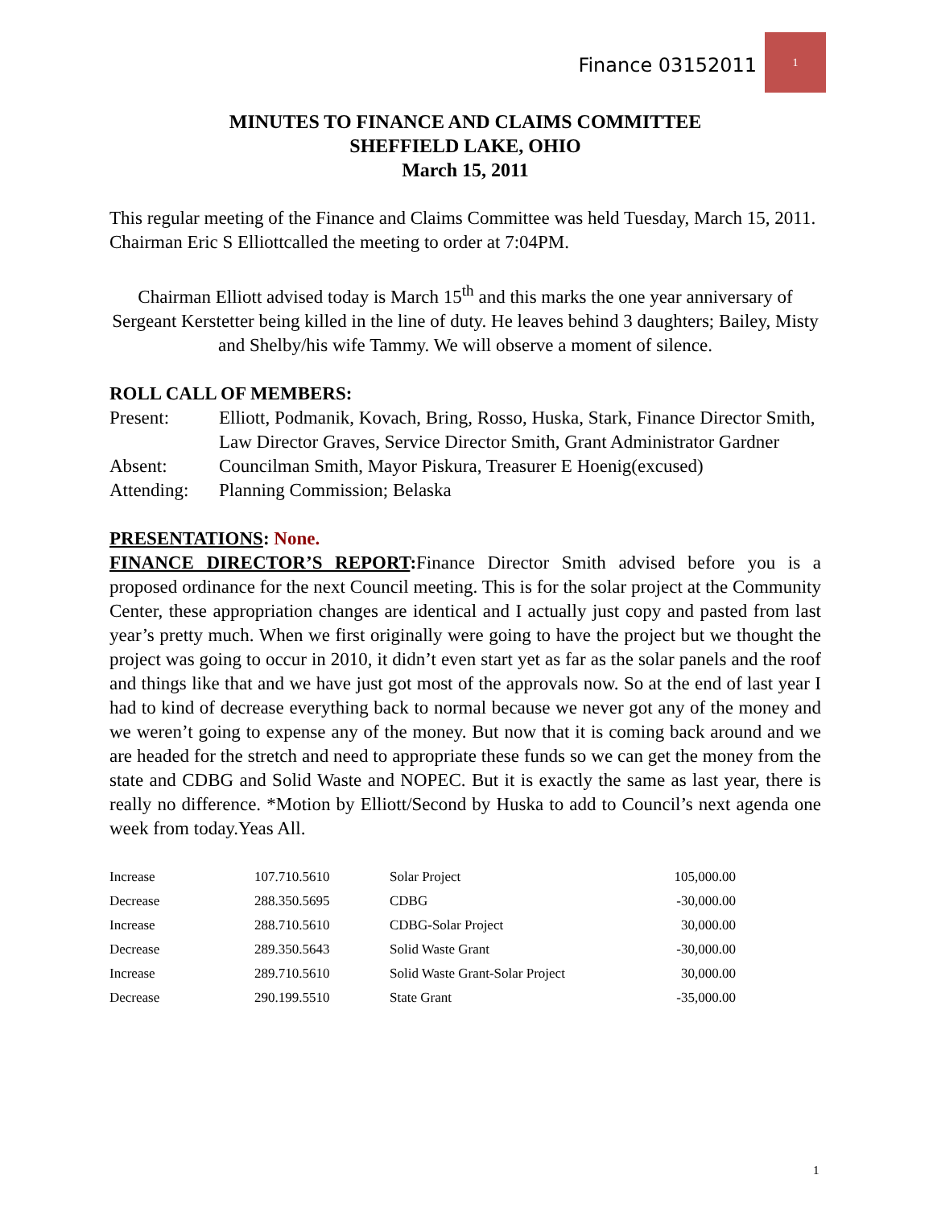Finance 03152011
1
MINUTES TO FINANCE AND CLAIMS COMMITTEE
SHEFFIELD LAKE, OHIO
March 15, 2011
This regular meeting of the Finance and Claims Committee was held Tuesday, March 15, 2011. Chairman Eric S Elliottcalled the meeting to order at 7:04PM.
Chairman Elliott advised today is March 15<sup>th</sup> and this marks the one year anniversary of Sergeant Kerstetter being killed in the line of duty. He leaves behind 3 daughters; Bailey, Misty and Shelby/his wife Tammy. We will observe a moment of silence.
ROLL CALL OF MEMBERS:
| Present: | Elliott, Podmanik, Kovach, Bring, Rosso, Huska, Stark, Finance Director Smith, Law Director Graves, Service Director Smith, Grant Administrator Gardner |
| Absent: | Councilman Smith, Mayor Piskura, Treasurer E Hoenig(excused) |
| Attending: | Planning Commission; Belaska |
PRESENTATIONS: None.
FINANCE DIRECTOR’S REPORT: Finance Director Smith advised before you is a proposed ordinance for the next Council meeting. This is for the solar project at the Community Center, these appropriation changes are identical and I actually just copy and pasted from last year’s pretty much. When we first originally were going to have the project but we thought the project was going to occur in 2010, it didn’t even start yet as far as the solar panels and the roof and things like that and we have just got most of the approvals now. So at the end of last year I had to kind of decrease everything back to normal because we never got any of the money and we weren’t going to expense any of the money. But now that it is coming back around and we are headed for the stretch and need to appropriate these funds so we can get the money from the state and CDBG and Solid Waste and NOPEC. But it is exactly the same as last year, there is really no difference. *Motion by Elliott/Second by Huska to add to Council’s next agenda one week from today.Yeas All.
| Increase | 107.710.5610 | Solar Project | 105,000.00 |
| Decrease | 288.350.5695 | CDBG | -30,000.00 |
| Increase | 288.710.5610 | CDBG-Solar Project | 30,000.00 |
| Decrease | 289.350.5643 | Solid Waste Grant | -30,000.00 |
| Increase | 289.710.5610 | Solid Waste Grant-Solar Project | 30,000.00 |
| Decrease | 290.199.5510 | State Grant | -35,000.00 |
1